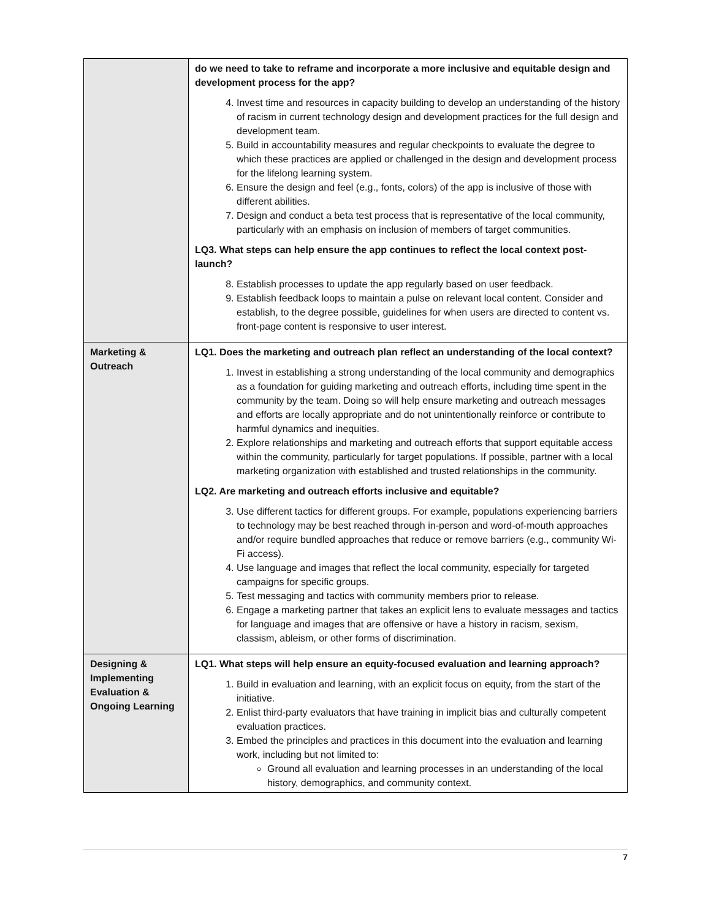| | do we need to take to reframe and incorporate a more inclusive and equitable design and development process for the app? 4. Invest time and resources in capacity building to develop an understanding of the history of racism in current technology design and development practices for the full design and development team. 5. Build in accountability measures and regular checkpoints to evaluate the degree to which these practices are applied or challenged in the design and development process for the lifelong learning system. 6. Ensure the design and feel (e.g., fonts, colors) of the app is inclusive of those with different abilities. 7. Design and conduct a beta test process that is representative of the local community, particularly with an emphasis on inclusion of members of target communities. LQ3. What steps can help ensure the app continues to reflect the local context post-launch? 8. Establish processes to update the app regularly based on user feedback. 9. Establish feedback loops to maintain a pulse on relevant local content. Consider and establish, to the degree possible, guidelines for when users are directed to content vs. front-page content is responsive to user interest. |
| Marketing & Outreach | LQ1. Does the marketing and outreach plan reflect an understanding of the local context? 1. Invest in establishing a strong understanding of the local community and demographics as a foundation for guiding marketing and outreach efforts, including time spent in the community by the team. Doing so will help ensure marketing and outreach messages and efforts are locally appropriate and do not unintentionally reinforce or contribute to harmful dynamics and inequities. 2. Explore relationships and marketing and outreach efforts that support equitable access within the community, particularly for target populations. If possible, partner with a local marketing organization with established and trusted relationships in the community. LQ2. Are marketing and outreach efforts inclusive and equitable? 3. Use different tactics for different groups. For example, populations experiencing barriers to technology may be best reached through in-person and word-of-mouth approaches and/or require bundled approaches that reduce or remove barriers (e.g., community Wi-Fi access). 4. Use language and images that reflect the local community, especially for targeted campaigns for specific groups. 5. Test messaging and tactics with community members prior to release. 6. Engage a marketing partner that takes an explicit lens to evaluate messages and tactics for language and images that are offensive or have a history in racism, sexism, classism, ableism, or other forms of discrimination. |
| Designing & Implementing Evaluation & Ongoing Learning | LQ1. What steps will help ensure an equity-focused evaluation and learning approach? 1. Build in evaluation and learning, with an explicit focus on equity, from the start of the initiative. 2. Enlist third-party evaluators that have training in implicit bias and culturally competent evaluation practices. 3. Embed the principles and practices in this document into the evaluation and learning work, including but not limited to: Ground all evaluation and learning processes in an understanding of the local history, demographics, and community context. |
7